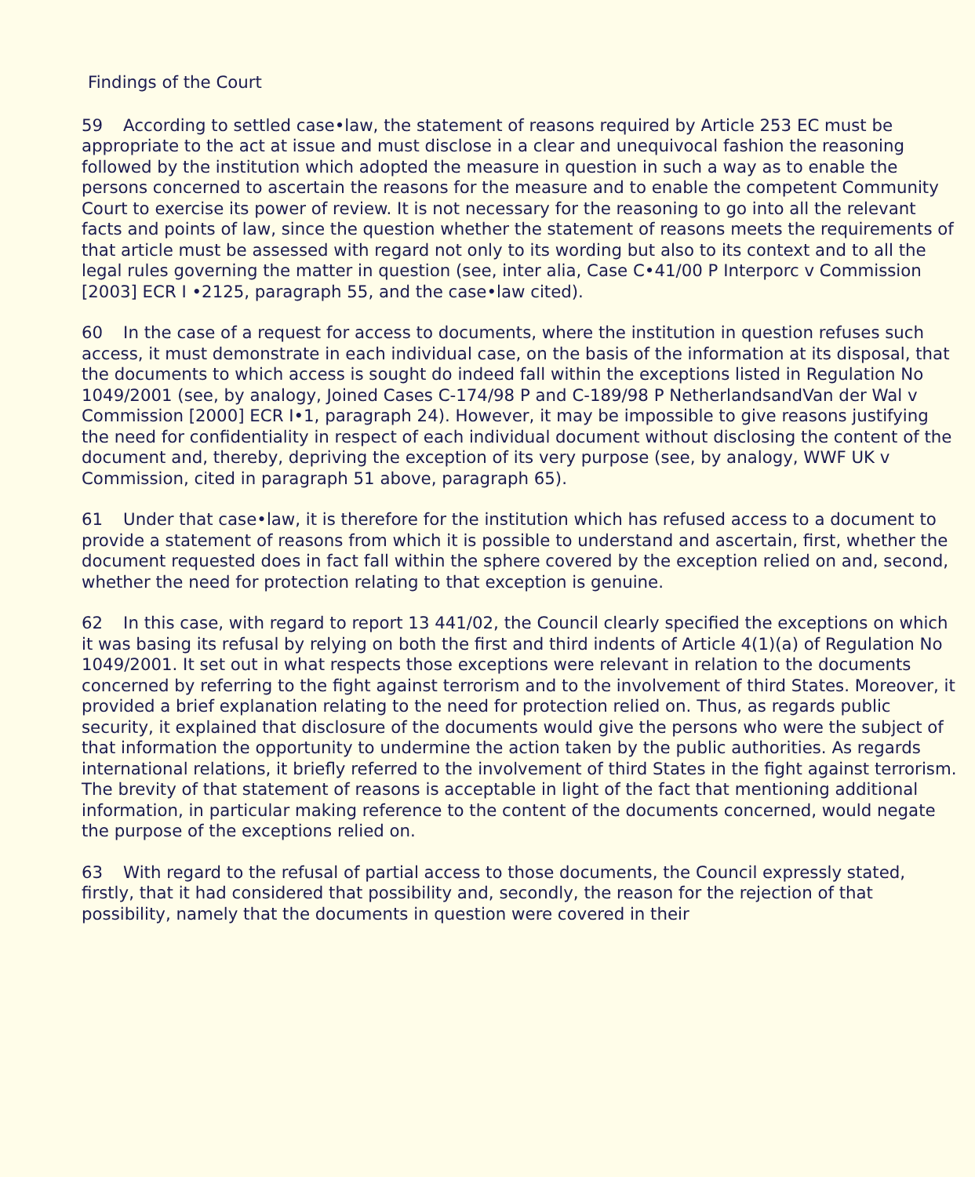Findings of the Court
59 According to settled case•law, the statement of reasons required by Article 253 EC must be appropriate to the act at issue and must disclose in a clear and unequivocal fashion the reasoning followed by the institution which adopted the measure in question in such a way as to enable the persons concerned to ascertain the reasons for the measure and to enable the competent Community Court to exercise its power of review. It is not necessary for the reasoning to go into all the relevant facts and points of law, since the question whether the statement of reasons meets the requirements of that article must be assessed with regard not only to its wording but also to its context and to all the legal rules governing the matter in question (see, inter alia, Case C•41/00 P Interporc v Commission [2003] ECR I •2125, paragraph 55, and the case•law cited).
60 In the case of a request for access to documents, where the institution in question refuses such access, it must demonstrate in each individual case, on the basis of the information at its disposal, that the documents to which access is sought do indeed fall within the exceptions listed in Regulation No 1049/2001 (see, by analogy, Joined Cases C-174/98 P and C-189/98 P NetherlandsandVan der Wal v Commission [2000] ECR I•1, paragraph 24). However, it may be impossible to give reasons justifying the need for confidentiality in respect of each individual document without disclosing the content of the document and, thereby, depriving the exception of its very purpose (see, by analogy, WWF UK v Commission, cited in paragraph 51 above, paragraph 65).
61 Under that case•law, it is therefore for the institution which has refused access to a document to provide a statement of reasons from which it is possible to understand and ascertain, first, whether the document requested does in fact fall within the sphere covered by the exception relied on and, second, whether the need for protection relating to that exception is genuine.
62 In this case, with regard to report 13 441/02, the Council clearly specified the exceptions on which it was basing its refusal by relying on both the first and third indents of Article 4(1)(a) of Regulation No 1049/2001. It set out in what respects those exceptions were relevant in relation to the documents concerned by referring to the fight against terrorism and to the involvement of third States. Moreover, it provided a brief explanation relating to the need for protection relied on. Thus, as regards public security, it explained that disclosure of the documents would give the persons who were the subject of that information the opportunity to undermine the action taken by the public authorities. As regards international relations, it briefly referred to the involvement of third States in the fight against terrorism. The brevity of that statement of reasons is acceptable in light of the fact that mentioning additional information, in particular making reference to the content of the documents concerned, would negate the purpose of the exceptions relied on.
63 With regard to the refusal of partial access to those documents, the Council expressly stated, firstly, that it had considered that possibility and, secondly, the reason for the rejection of that possibility, namely that the documents in question were covered in their